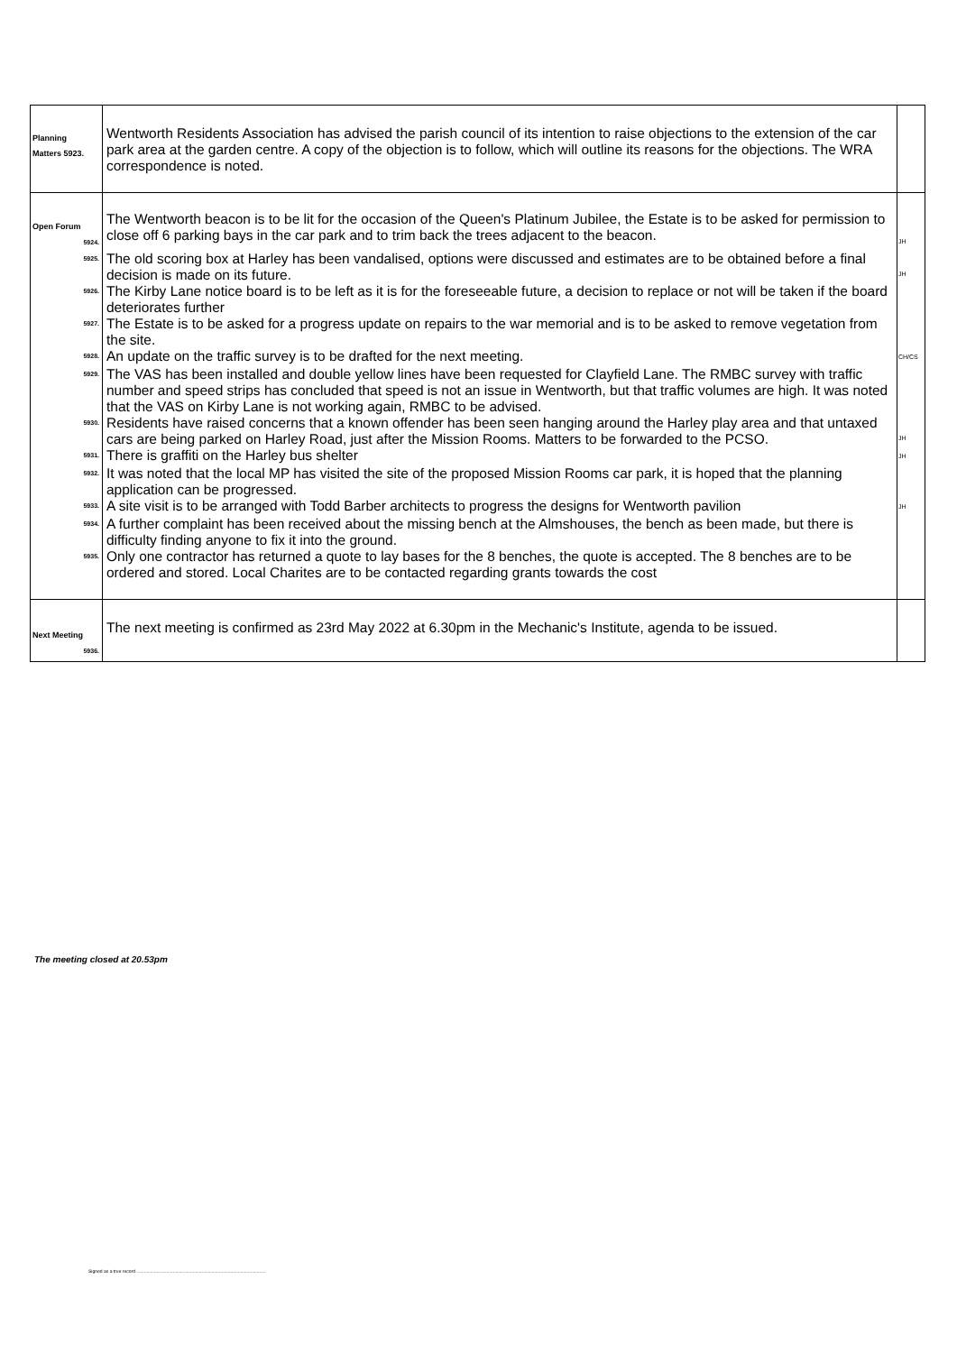| Planning Matters 5923. | Wentworth Residents Association has advised the parish council of its intention to raise objections to the extension of the car park area at the garden centre. A copy of the objection is to follow, which will outline its reasons for the objections. The WRA correspondence is noted. | |
| Open Forum 5924. | The Wentworth beacon is to be lit for the occasion of the Queen's Platinum Jubilee, the Estate is to be asked for permission to close off 6 parking bays in the car park and to trim back the trees adjacent to the beacon. | JH |
| 5925. | The old scoring box at Harley has been vandalised, options were discussed and estimates are to be obtained before a final decision is made on its future. | JH |
| 5926. | The Kirby Lane notice board is to be left as it is for the foreseeable future, a decision to replace or not will be taken if the board deteriorates further | |
| 5927. | The Estate is to be asked for a progress update on repairs to the war memorial and is to be asked to remove vegetation from the site. | |
| 5928. | An update on the traffic survey is to be drafted for the next meeting. | CH/CS |
| 5929. | The VAS has been installed and double yellow lines have been requested for Clayfield Lane. The RMBC survey with traffic number and speed strips has concluded that speed is not an issue in Wentworth, but that traffic volumes are high. It was noted that the VAS on Kirby Lane is not working again, RMBC to be advised. | |
| 5930. | Residents have raised concerns that a known offender has been seen hanging around the Harley play area and that untaxed cars are being parked on Harley Road, just after the Mission Rooms. Matters to be forwarded to the PCSO. | JH |
| 5931. | There is graffiti on the Harley bus shelter | JH |
| 5932. | It was noted that the local MP has visited the site of the proposed Mission Rooms car park, it is hoped that the planning application can be progressed. | |
| 5933. | A site visit is to be arranged with Todd Barber architects to progress the designs for Wentworth pavilion | JH |
| 5934. | A further complaint has been received about the missing bench at the Almshouses, the bench as been made, but there is difficulty finding anyone to fix it into the ground. | |
| 5935. | Only one contractor has returned a quote to lay bases for the 8 benches, the quote is accepted. The 8 benches are to be ordered and stored. Local Charites are to be contacted regarding grants towards the cost | |
| Next Meeting 5936. | The next meeting is confirmed as 23rd May 2022 at 6.30pm in the Mechanic's Institute, agenda to be issued. | |
The meeting closed at 20.53pm
Signed as a true record .......................................................................................................